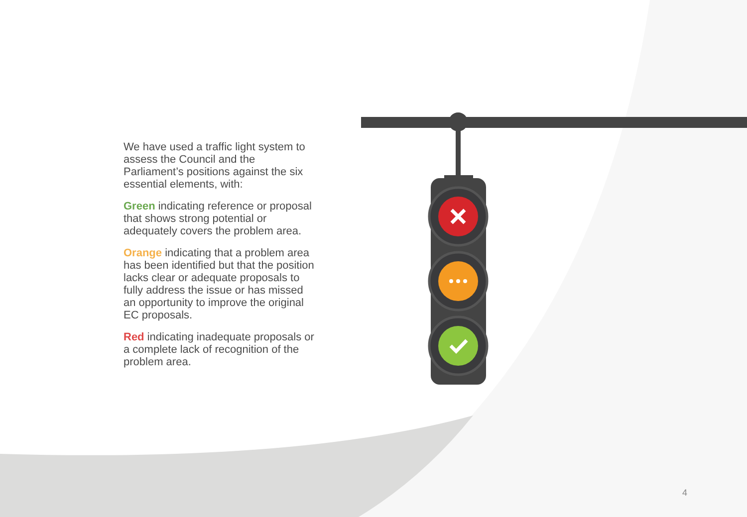We have used a traffic light system to assess the Council and the Parliament’s positions against the six essential elements, with:
Green indicating reference or proposal that shows strong potential or adequately covers the problem area.
Orange indicating that a problem area has been identified but that the position lacks clear or adequate proposals to fully address the issue or has missed an opportunity to improve the original EC proposals.
Red indicating inadequate proposals or a complete lack of recognition of the problem area.
4